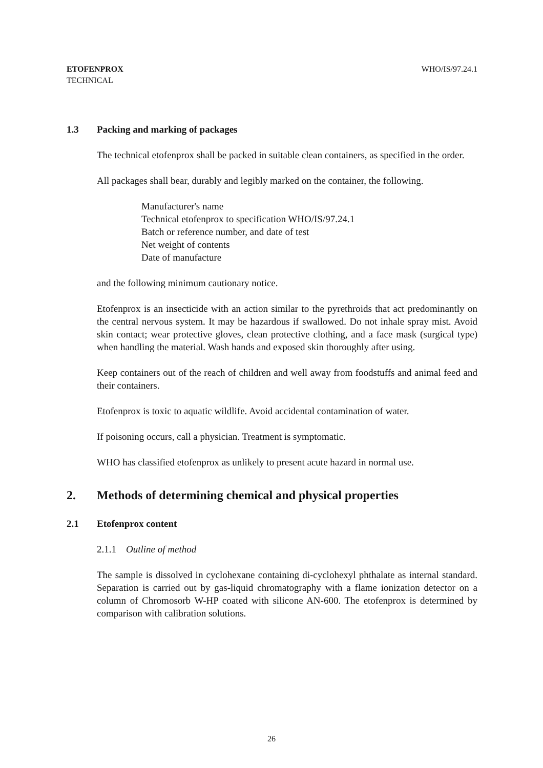ETOFENPROX
TECHNICAL
WHO/IS/97.24.1
1.3 Packing and marking of packages
The technical etofenprox shall be packed in suitable clean containers, as specified in the order.
All packages shall bear, durably and legibly marked on the container, the following.
Manufacturer's name
Technical etofenprox to specification WHO/IS/97.24.1
Batch or reference number, and date of test
Net weight of contents
Date of manufacture
and the following minimum cautionary notice.
Etofenprox is an insecticide with an action similar to the pyrethroids that act predominantly on the central nervous system. It may be hazardous if swallowed. Do not inhale spray mist. Avoid skin contact; wear protective gloves, clean protective clothing, and a face mask (surgical type) when handling the material. Wash hands and exposed skin thoroughly after using.
Keep containers out of the reach of children and well away from foodstuffs and animal feed and their containers.
Etofenprox is toxic to aquatic wildlife. Avoid accidental contamination of water.
If poisoning occurs, call a physician. Treatment is symptomatic.
WHO has classified etofenprox as unlikely to present acute hazard in normal use.
2. Methods of determining chemical and physical properties
2.1 Etofenprox content
2.1.1 Outline of method
The sample is dissolved in cyclohexane containing di-cyclohexyl phthalate as internal standard. Separation is carried out by gas-liquid chromatography with a flame ionization detector on a column of Chromosorb W-HP coated with silicone AN-600. The etofenprox is determined by comparison with calibration solutions.
26